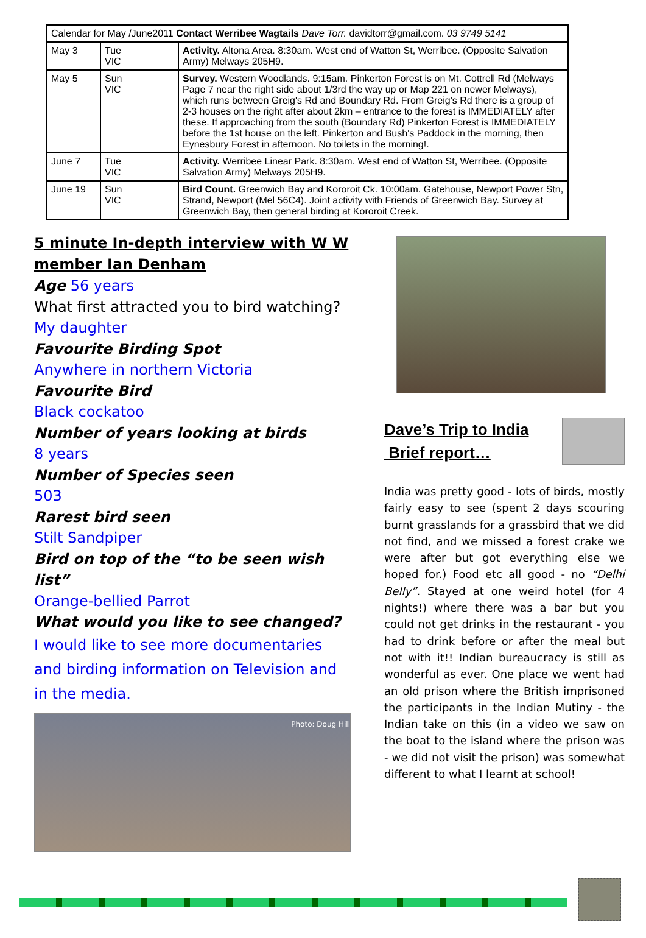| Calendar for May /June2011 Contact Werribee Wagtails Dave Torr. davidtorr@gmail.com. 03 9749 5141 | | |
| --- | --- | --- |
| May 3 | Tue VIC | Activity. Altona Area. 8:30am. West end of Watton St, Werribee. (Opposite Salvation Army) Melways 205H9. |
| May 5 | Sun VIC | Survey. Western Woodlands. 9:15am. Pinkerton Forest is on Mt. Cottrell Rd (Melways Page 7 near the right side about 1/3rd the way up or Map 221 on newer Melways), which runs between Greig's Rd and Boundary Rd. From Greig's Rd there is a group of 2-3 houses on the right after about 2km – entrance to the forest is IMMEDIATELY after these. If approaching from the south (Boundary Rd) Pinkerton Forest is IMMEDIATELY before the 1st house on the left. Pinkerton and Bush's Paddock in the morning, then Eynesbury Forest in afternoon. No toilets in the morning!. |
| June 7 | Tue VIC | Activity. Werribee Linear Park. 8:30am. West end of Watton St, Werribee. (Opposite Salvation Army) Melways 205H9. |
| June 19 | Sun VIC | Bird Count. Greenwich Bay and Kororoit Ck. 10:00am. Gatehouse, Newport Power Stn, Strand, Newport (Mel 56C4). Joint activity with Friends of Greenwich Bay. Survey at Greenwich Bay, then general birding at Kororoit Creek. |
5 minute In-depth interview with W W member Ian Denham
Age 56 years
What first attracted you to bird watching?
My daughter
Favourite Birding Spot
Anywhere in northern Victoria
Favourite Bird
Black cockatoo
Number of years looking at birds
8 years
Number of Species seen
503
Rarest bird seen
Stilt Sandpiper
Bird on top of the “to be seen wish list”
Orange-bellied Parrot
What would you like to see changed?
I would like to see more documentaries and birding information on Television and in the media.
Photo: Doug Hill
Dave’s Trip to India
Brief report…
India was pretty good - lots of birds, mostly fairly easy to see (spent 2 days scouring burnt grasslands for a grassbird that we did not find, and we missed a forest crake we were after but got everything else we hoped for.) Food etc all good - no “Delhi Belly”. Stayed at one weird hotel (for 4 nights!) where there was a bar but you could not get drinks in the restaurant - you had to drink before or after the meal but not with it!! Indian bureaucracy is still as wonderful as ever. One place we went had an old prison where the British imprisoned the participants in the Indian Mutiny - the Indian take on this (in a video we saw on the boat to the island where the prison was - we did not visit the prison) was somewhat different to what I learnt at school!